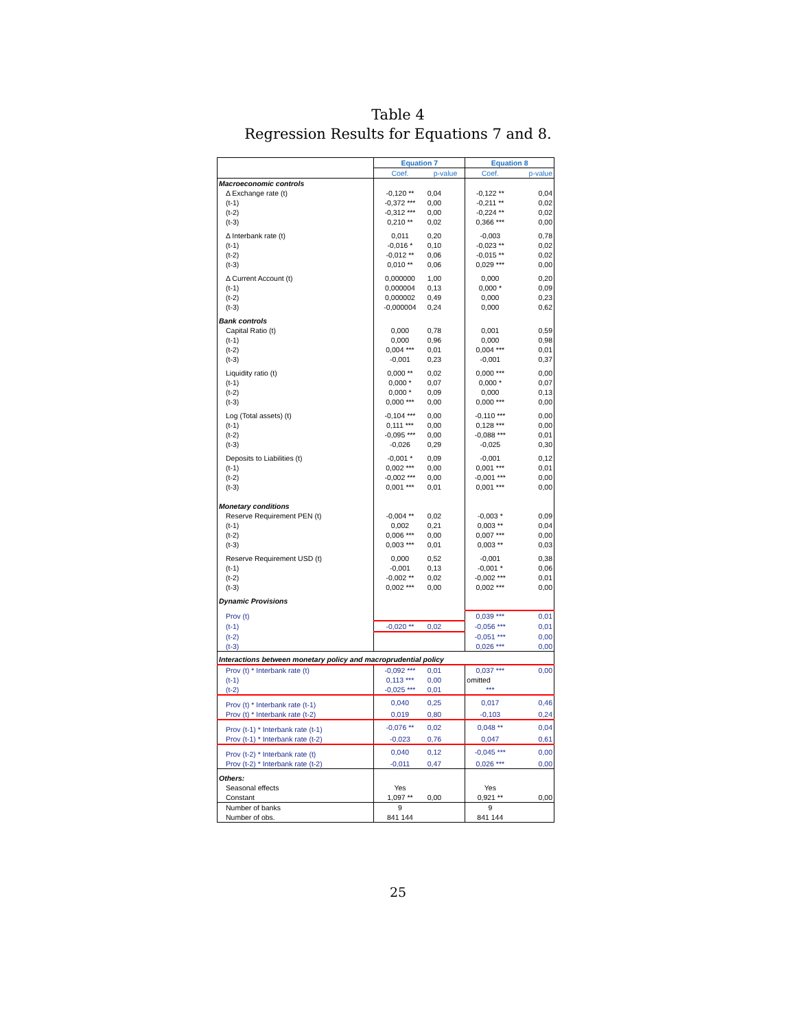Table 4
Regression Results for Equations 7 and 8.
| | Equation 7 | | Equation 8 | |
| --- | --- | --- | --- | --- |
| | Coef. | p-value | Coef. | p-value |
| Macroeconomic controls | | | | |
| Δ Exchange rate (t) | -0,120 ** | 0,04 | -0,122 ** | 0,04 |
| (t-1) | -0,372 *** | 0,00 | -0,211 ** | 0,02 |
| (t-2) | -0,312 *** | 0,00 | -0,224 ** | 0,02 |
| (t-3) | 0,210 ** | 0,02 | 0,366 *** | 0,00 |
| Δ Interbank rate (t) | 0,011 | 0,20 | -0,003 | 0,78 |
| (t-1) | -0,016 * | 0,10 | -0,023 ** | 0,02 |
| (t-2) | -0,012 ** | 0,06 | -0,015 ** | 0,02 |
| (t-3) | 0,010 ** | 0,06 | 0,029 *** | 0,00 |
| Δ Current Account (t) | 0,000000 | 1,00 | 0,000 | 0,20 |
| (t-1) | 0,000004 | 0,13 | 0,000 * | 0,09 |
| (t-2) | 0,000002 | 0,49 | 0,000 | 0,23 |
| (t-3) | -0,000004 | 0,24 | 0,000 | 0,62 |
| Bank controls | | | | |
| Capital Ratio (t) | 0,000 | 0,78 | 0,001 | 0,59 |
| (t-1) | 0,000 | 0,96 | 0,000 | 0,98 |
| (t-2) | 0,004 *** | 0,01 | 0,004 *** | 0,01 |
| (t-3) | -0,001 | 0,23 | -0,001 | 0,37 |
| Liquidity ratio (t) | 0,000 ** | 0,02 | 0,000 *** | 0,00 |
| (t-1) | 0,000 * | 0,07 | 0,000 * | 0,07 |
| (t-2) | 0,000 * | 0,09 | 0,000 | 0,13 |
| (t-3) | 0,000 *** | 0,00 | 0,000 *** | 0,00 |
| Log (Total assets) (t) | -0,104 *** | 0,00 | -0,110 *** | 0,00 |
| (t-1) | 0,111 *** | 0,00 | 0,128 *** | 0,00 |
| (t-2) | -0,095 *** | 0,00 | -0,088 *** | 0,01 |
| (t-3) | -0,026 | 0,29 | -0,025 | 0,30 |
| Deposits to Liabilities (t) | -0,001 * | 0,09 | -0,001 | 0,12 |
| (t-1) | 0,002 *** | 0,00 | 0,001 *** | 0,01 |
| (t-2) | -0,002 *** | 0,00 | -0,001 *** | 0,00 |
| (t-3) | 0,001 *** | 0,01 | 0,001 *** | 0,00 |
| Monetary conditions | | | | |
| Reserve Requirement PEN (t) | -0,004 ** | 0,02 | -0,003 * | 0,09 |
| (t-1) | 0,002 | 0,21 | 0,003 ** | 0,04 |
| (t-2) | 0,006 *** | 0,00 | 0,007 *** | 0,00 |
| (t-3) | 0,003 *** | 0,01 | 0,003 ** | 0,03 |
| Reserve Requirement USD (t) | 0,000 | 0,52 | -0,001 | 0,38 |
| (t-1) | -0,001 | 0,13 | -0,001 * | 0,06 |
| (t-2) | -0,002 ** | 0,02 | -0,002 *** | 0,01 |
| (t-3) | 0,002 *** | 0,00 | 0,002 *** | 0,00 |
| Dynamic Provisions | | | | |
| Prov (t) | | | 0,039 *** | 0,01 |
| (t-1) | -0,020 ** | 0,02 | -0,056 *** | 0,01 |
| (t-2) | | | -0,051 *** | 0,00 |
| (t-3) | | | 0,026 *** | 0,00 |
| Interactions between monetary policy and macroprudential policy | | | | |
| Prov (t) * Interbank rate (t) | -0,092 *** | 0,01 | 0,037 *** | 0,00 |
| (t-1) | 0,113 *** | 0,00 | omitted | |
| (t-2) | -0,025 *** | 0,01 | *** | |
| Prov (t) * Interbank rate (t-1) | 0,040 | 0,25 | 0,017 | 0,46 |
| Prov (t) * Interbank rate (t-2) | 0,019 | 0,80 | -0,103 | 0,24 |
| Prov (t-1) * Interbank rate (t-1) | -0,076 ** | 0,02 | 0,048 ** | 0,04 |
| Prov (t-1) * Interbank rate (t-2) | -0,023 | 0,76 | 0,047 | 0,61 |
| Prov (t-2) * Interbank rate (t) | 0,040 | 0,12 | -0,045 *** | 0,00 |
| Prov (t-2) * Interbank rate (t-2) | -0,011 | 0,47 | 0,026 *** | 0,00 |
| Others: | | | | |
| Seasonal effects | Yes | | Yes | |
| Constant | 1,097 ** | 0,00 | 0,921 ** | 0,00 |
| Number of banks | 9 | | 9 | |
| Number of obs. | 841 144 | | 841 144 | |
25